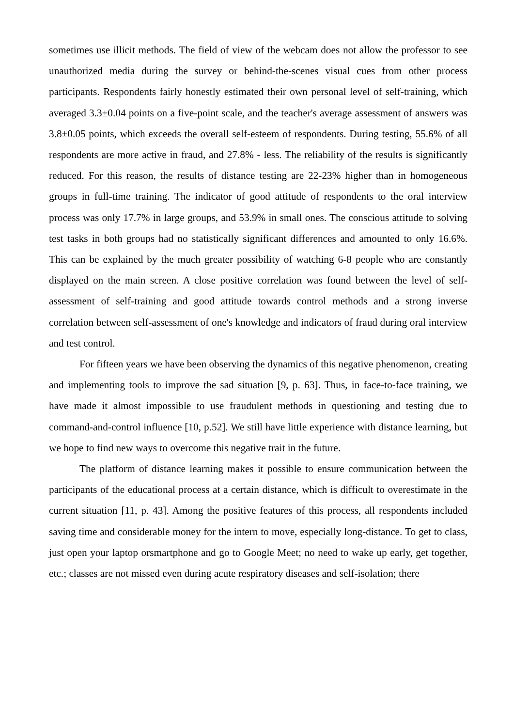sometimes use illicit methods. The field of view of the webcam does not allow the professor to see unauthorized media during the survey or behind-the-scenes visual cues from other process participants. Respondents fairly honestly estimated their own personal level of self-training, which averaged 3.3±0.04 points on a five-point scale, and the teacher's average assessment of answers was 3.8±0.05 points, which exceeds the overall self-esteem of respondents. During testing, 55.6% of all respondents are more active in fraud, and 27.8% - less. The reliability of the results is significantly reduced. For this reason, the results of distance testing are 22-23% higher than in homogeneous groups in full-time training. The indicator of good attitude of respondents to the oral interview process was only 17.7% in large groups, and 53.9% in small ones. The conscious attitude to solving test tasks in both groups had no statistically significant differences and amounted to only 16.6%. This can be explained by the much greater possibility of watching 6-8 people who are constantly displayed on the main screen. A close positive correlation was found between the level of self-assessment of self-training and good attitude towards control methods and a strong inverse correlation between self-assessment of one's knowledge and indicators of fraud during oral interview and test control.
For fifteen years we have been observing the dynamics of this negative phenomenon, creating and implementing tools to improve the sad situation [9, p. 63]. Thus, in face-to-face training, we have made it almost impossible to use fraudulent methods in questioning and testing due to command-and-control influence [10, p.52]. We still have little experience with distance learning, but we hope to find new ways to overcome this negative trait in the future.
The platform of distance learning makes it possible to ensure communication between the participants of the educational process at a certain distance, which is difficult to overestimate in the current situation [11, p. 43]. Among the positive features of this process, all respondents included saving time and considerable money for the intern to move, especially long-distance. To get to class, just open your laptop orsmartphone and go to Google Meet; no need to wake up early, get together, etc.; classes are not missed even during acute respiratory diseases and self-isolation; there